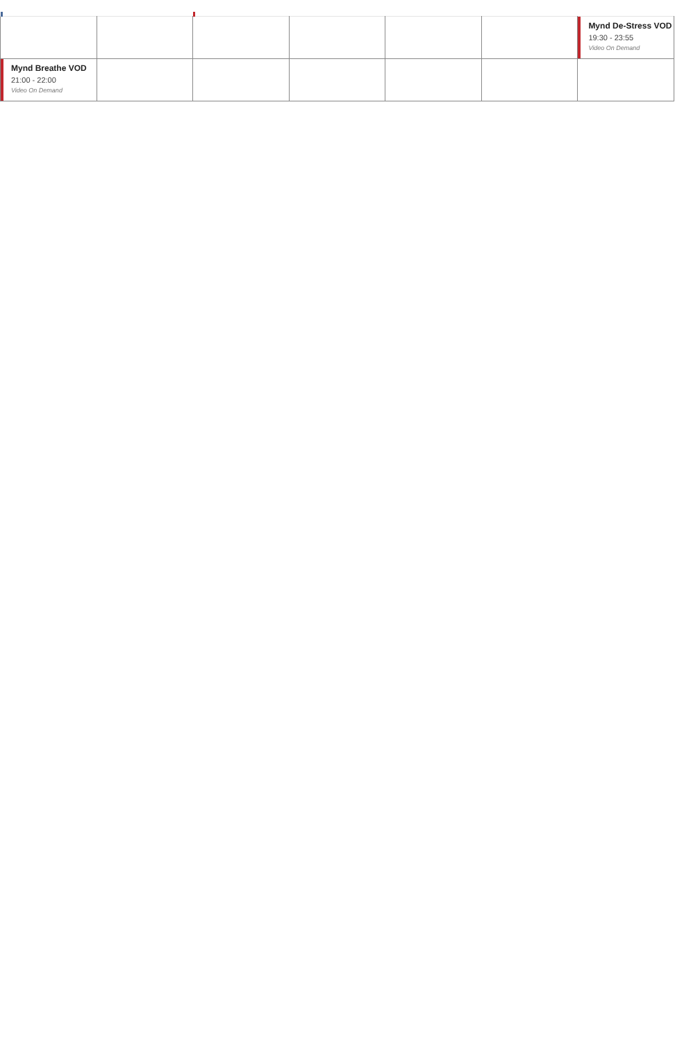| | | | | | | Mynd De-Stress VOD 19:30 - 23:55 Video On Demand |
| Mynd Breathe VOD 21:00 - 22:00 Video On Demand | | | | | | |